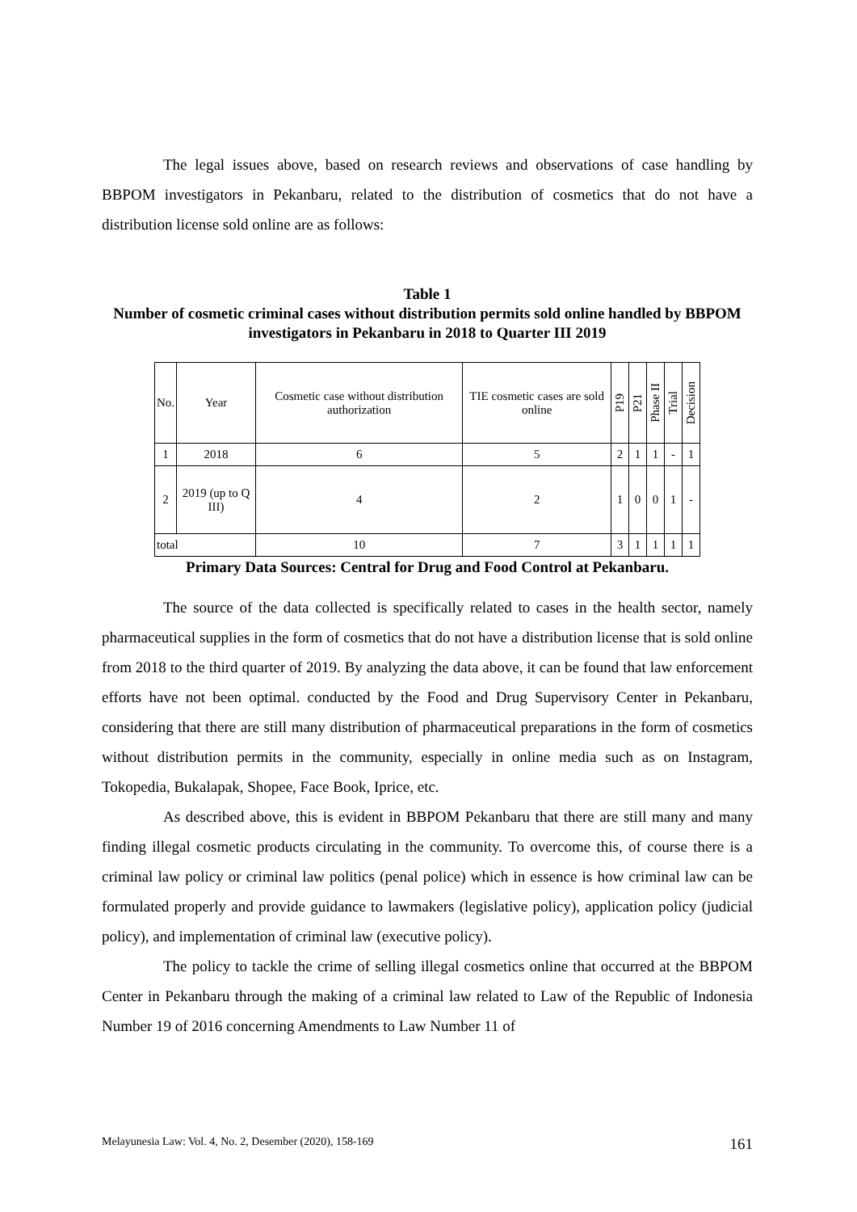The legal issues above, based on research reviews and observations of case handling by BBPOM investigators in Pekanbaru, related to the distribution of cosmetics that do not have a distribution license sold online are as follows:
Table 1
Number of cosmetic criminal cases without distribution permits sold online handled by BBPOM investigators in Pekanbaru in 2018 to Quarter III 2019
| No. | Year | Cosmetic case without distribution authorization | TIE cosmetic cases are sold online | P19 | P21 | Phase II | Trial | Decision |
| --- | --- | --- | --- | --- | --- | --- | --- | --- |
| 1 | 2018 | 6 | 5 | 2 | 1 | 1 | - | 1 |
| 2 | 2019 (up to Q III) | 4 | 2 | 1 | 0 | 0 | 1 | - |
| total | | 10 | 7 | 3 | 1 | 1 | 1 | 1 |
Primary Data Sources: Central for Drug and Food Control at Pekanbaru.
The source of the data collected is specifically related to cases in the health sector, namely pharmaceutical supplies in the form of cosmetics that do not have a distribution license that is sold online from 2018 to the third quarter of 2019. By analyzing the data above, it can be found that law enforcement efforts have not been optimal. conducted by the Food and Drug Supervisory Center in Pekanbaru, considering that there are still many distribution of pharmaceutical preparations in the form of cosmetics without distribution permits in the community, especially in online media such as on Instagram, Tokopedia, Bukalapak, Shopee, Face Book, Iprice, etc.
As described above, this is evident in BBPOM Pekanbaru that there are still many and many finding illegal cosmetic products circulating in the community. To overcome this, of course there is a criminal law policy or criminal law politics (penal police) which in essence is how criminal law can be formulated properly and provide guidance to lawmakers (legislative policy), application policy (judicial policy), and implementation of criminal law (executive policy).
The policy to tackle the crime of selling illegal cosmetics online that occurred at the BBPOM Center in Pekanbaru through the making of a criminal law related to Law of the Republic of Indonesia Number 19 of 2016 concerning Amendments to Law Number 11 of
Melayunesia Law: Vol. 4, No. 2, Desember (2020), 158-169 161